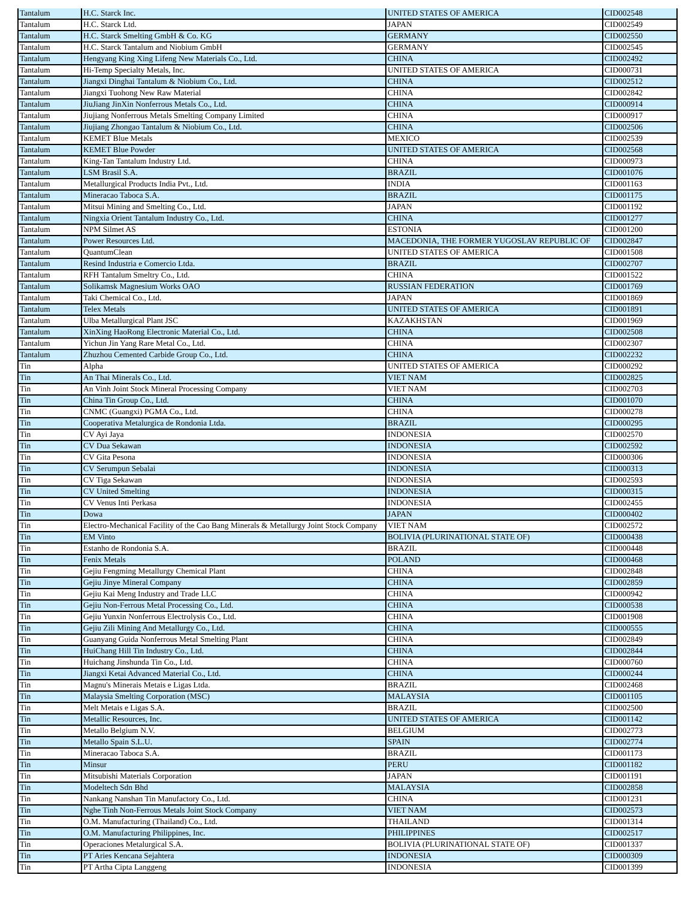| Tantalum | H.C. Starck Inc. | UNITED STATES OF AMERICA | CID002548 |
| Tantalum | H.C. Starck Ltd. | JAPAN | CID002549 |
| Tantalum | H.C. Starck Smelting GmbH & Co. KG | GERMANY | CID002550 |
| Tantalum | H.C. Starck Tantalum and Niobium GmbH | GERMANY | CID002545 |
| Tantalum | Hengyang King Xing Lifeng New Materials Co., Ltd. | CHINA | CID002492 |
| Tantalum | Hi-Temp Specialty Metals, Inc. | UNITED STATES OF AMERICA | CID000731 |
| Tantalum | Jiangxi Dinghai Tantalum & Niobium Co., Ltd. | CHINA | CID002512 |
| Tantalum | Jiangxi Tuohong New Raw Material | CHINA | CID002842 |
| Tantalum | JiuJiang JinXin Nonferrous Metals Co., Ltd. | CHINA | CID000914 |
| Tantalum | Jiujiang Nonferrous Metals Smelting Company Limited | CHINA | CID000917 |
| Tantalum | Jiujiang Zhongao Tantalum & Niobium Co., Ltd. | CHINA | CID002506 |
| Tantalum | KEMET Blue Metals | MEXICO | CID002539 |
| Tantalum | KEMET Blue Powder | UNITED STATES OF AMERICA | CID002568 |
| Tantalum | King-Tan Tantalum Industry Ltd. | CHINA | CID000973 |
| Tantalum | LSM Brasil S.A. | BRAZIL | CID001076 |
| Tantalum | Metallurgical Products India Pvt., Ltd. | INDIA | CID001163 |
| Tantalum | Mineracao Taboca S.A. | BRAZIL | CID001175 |
| Tantalum | Mitsui Mining and Smelting Co., Ltd. | JAPAN | CID001192 |
| Tantalum | Ningxia Orient Tantalum Industry Co., Ltd. | CHINA | CID001277 |
| Tantalum | NPM Silmet AS | ESTONIA | CID001200 |
| Tantalum | Power Resources Ltd. | MACEDONIA, THE FORMER YUGOSLAV REPUBLIC OF | CID002847 |
| Tantalum | QuantumClean | UNITED STATES OF AMERICA | CID001508 |
| Tantalum | Resind Industria e Comercio Ltda. | BRAZIL | CID002707 |
| Tantalum | RFH Tantalum Smeltry Co., Ltd. | CHINA | CID001522 |
| Tantalum | Solikamsk Magnesium Works OAO | RUSSIAN FEDERATION | CID001769 |
| Tantalum | Taki Chemical Co., Ltd. | JAPAN | CID001869 |
| Tantalum | Telex Metals | UNITED STATES OF AMERICA | CID001891 |
| Tantalum | Ulba Metallurgical Plant JSC | KAZAKHSTAN | CID001969 |
| Tantalum | XinXing HaoRong Electronic Material Co., Ltd. | CHINA | CID002508 |
| Tantalum | Yichun Jin Yang Rare Metal Co., Ltd. | CHINA | CID002307 |
| Tantalum | Zhuzhou Cemented Carbide Group Co., Ltd. | CHINA | CID002232 |
| Tin | Alpha | UNITED STATES OF AMERICA | CID000292 |
| Tin | An Thai Minerals Co., Ltd. | VIET NAM | CID002825 |
| Tin | An Vinh Joint Stock Mineral Processing Company | VIET NAM | CID002703 |
| Tin | China Tin Group Co., Ltd. | CHINA | CID001070 |
| Tin | CNMC (Guangxi) PGMA Co., Ltd. | CHINA | CID000278 |
| Tin | Cooperativa Metalurgica de Rondonia Ltda. | BRAZIL | CID000295 |
| Tin | CV Ayi Jaya | INDONESIA | CID002570 |
| Tin | CV Dua Sekawan | INDONESIA | CID002592 |
| Tin | CV Gita Pesona | INDONESIA | CID000306 |
| Tin | CV Serumpun Sebalai | INDONESIA | CID000313 |
| Tin | CV Tiga Sekawan | INDONESIA | CID002593 |
| Tin | CV United Smelting | INDONESIA | CID000315 |
| Tin | CV Venus Inti Perkasa | INDONESIA | CID002455 |
| Tin | Dowa | JAPAN | CID000402 |
| Tin | Electro-Mechanical Facility of the Cao Bang Minerals & Metallurgy Joint Stock Company | VIET NAM | CID002572 |
| Tin | EM Vinto | BOLIVIA (PLURINATIONAL STATE OF) | CID000438 |
| Tin | Estanho de Rondonia S.A. | BRAZIL | CID000448 |
| Tin | Fenix Metals | POLAND | CID000468 |
| Tin | Gejiu Fengming Metallurgy Chemical Plant | CHINA | CID002848 |
| Tin | Gejiu Jinye Mineral Company | CHINA | CID002859 |
| Tin | Gejiu Kai Meng Industry and Trade LLC | CHINA | CID000942 |
| Tin | Gejiu Non-Ferrous Metal Processing Co., Ltd. | CHINA | CID000538 |
| Tin | Gejiu Yunxin Nonferrous Electrolysis Co., Ltd. | CHINA | CID001908 |
| Tin | Gejiu Zili Mining And Metallurgy Co., Ltd. | CHINA | CID000555 |
| Tin | Guanyang Guida Nonferrous Metal Smelting Plant | CHINA | CID002849 |
| Tin | HuiChang Hill Tin Industry Co., Ltd. | CHINA | CID002844 |
| Tin | Huichang Jinshunda Tin Co., Ltd. | CHINA | CID000760 |
| Tin | Jiangxi Ketai Advanced Material Co., Ltd. | CHINA | CID000244 |
| Tin | Magnu's Minerais Metais e Ligas Ltda. | BRAZIL | CID002468 |
| Tin | Malaysia Smelting Corporation (MSC) | MALAYSIA | CID001105 |
| Tin | Melt Metais e Ligas S.A. | BRAZIL | CID002500 |
| Tin | Metallic Resources, Inc. | UNITED STATES OF AMERICA | CID001142 |
| Tin | Metallo Belgium N.V. | BELGIUM | CID002773 |
| Tin | Metallo Spain S.L.U. | SPAIN | CID002774 |
| Tin | Mineracao Taboca S.A. | BRAZIL | CID001173 |
| Tin | Minsur | PERU | CID001182 |
| Tin | Mitsubishi Materials Corporation | JAPAN | CID001191 |
| Tin | Modeltech Sdn Bhd | MALAYSIA | CID002858 |
| Tin | Nankang Nanshan Tin Manufactory Co., Ltd. | CHINA | CID001231 |
| Tin | Nghe Tinh Non-Ferrous Metals Joint Stock Company | VIET NAM | CID002573 |
| Tin | O.M. Manufacturing (Thailand) Co., Ltd. | THAILAND | CID001314 |
| Tin | O.M. Manufacturing Philippines, Inc. | PHILIPPINES | CID002517 |
| Tin | Operaciones Metalurgical S.A. | BOLIVIA (PLURINATIONAL STATE OF) | CID001337 |
| Tin | PT Aries Kencana Sejahtera | INDONESIA | CID000309 |
| Tin | PT Artha Cipta Langgeng | INDONESIA | CID001399 |